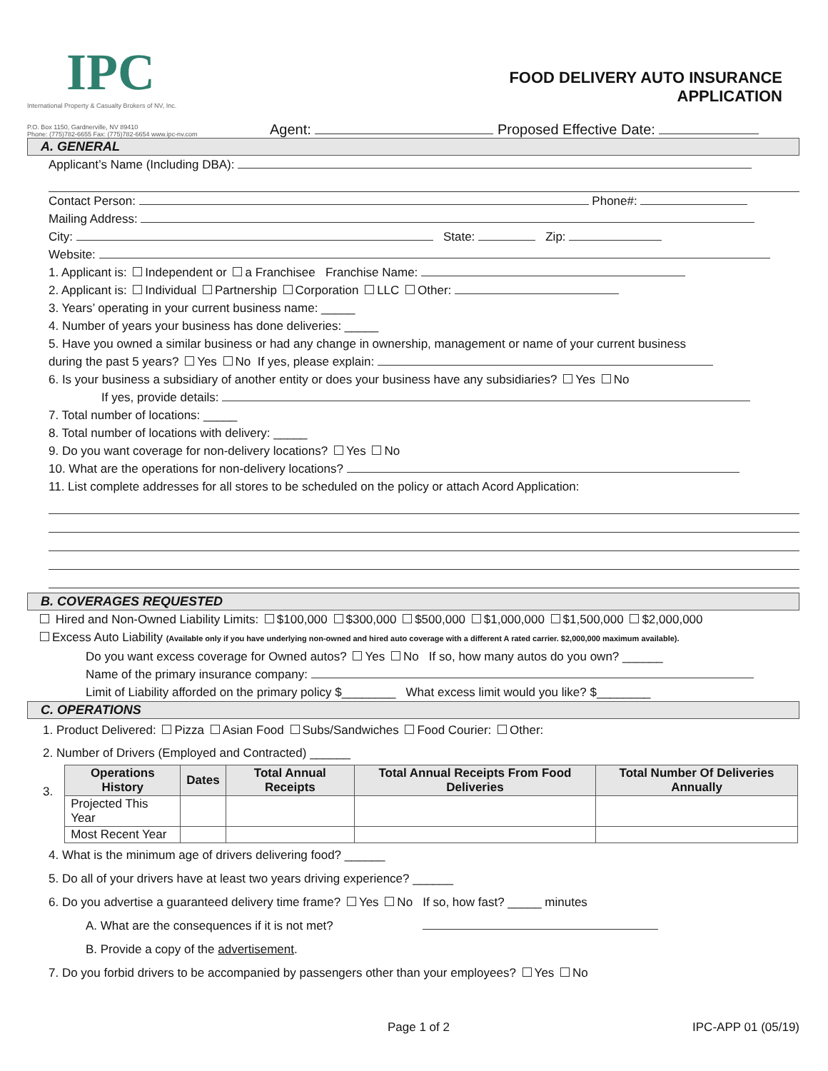IPC
International Property & Casualty Brokers of NV, Inc.
FOOD DELIVERY AUTO INSURANCE
APPLICATION
P.O. Box 1150, Gardnerville, NV 89410
Phone: (775)782-6655 Fax: (775)782-6654 www.ipc-nv.com
Agent: Proposed Effective Date:
A. GENERAL
Applicant’s Name (Including DBA):
Contact Person: Phone#:
Mailing Address:
City: State: Zip:
Website:
1. Applicant is: Independent or a Franchisee Franchise Name:
2. Applicant is: Individual Partnership Corporation LLC Other:
3. Years’ operating in your current business name: _____
4. Number of years your business has done deliveries: _____
5. Have you owned a similar business or had any change in ownership, management or name of your current business
during the past 5 years? Yes No If yes, please explain:
6. Is your business a subsidiary of another entity or does your business have any subsidiaries? Yes No
If yes, provide details:
7. Total number of locations: _____
8. Total number of locations with delivery: _____
9. Do you want coverage for non-delivery locations? Yes No
10. What are the operations for non-delivery locations?
11. List complete addresses for all stores to be scheduled on the policy or attach Acord Application:
B. COVERAGES REQUESTED
Hired and Non-Owned Liability Limits: $100,000 $300,000 $500,000 $1,000,000 $1,500,000 $2,000,000
Excess Auto Liability (Available only if you have underlying non-owned and hired auto coverage with a different A rated carrier. $2,000,000 maximum available).
Do you want excess coverage for Owned autos? Yes No If so, how many autos do you own? ______
Name of the primary insurance company:
Limit of Liability afforded on the primary policy $________ What excess limit would you like? $________
C. OPERATIONS
1. Product Delivered: Pizza Asian Food Subs/Sandwiches Food Courier: Other:
2. Number of Drivers (Employed and Contracted) ______
3.
| Operations History | Dates | Total Annual Receipts | Total Annual Receipts From Food Deliveries | Total Number Of Deliveries Annually |
| --- | --- | --- | --- | --- |
| Projected This Year | | | | |
| Most Recent Year | | | | |
4. What is the minimum age of drivers delivering food? ______
5. Do all of your drivers have at least two years driving experience? ______
6. Do you advertise a guaranteed delivery time frame? Yes No If so, how fast? _____ minutes
A. What are the consequences if it is not met?
B. Provide a copy of the advertisement.
7. Do you forbid drivers to be accompanied by passengers other than your employees? Yes No
Page 1 of 2 IPC-APP 01 (05/19)